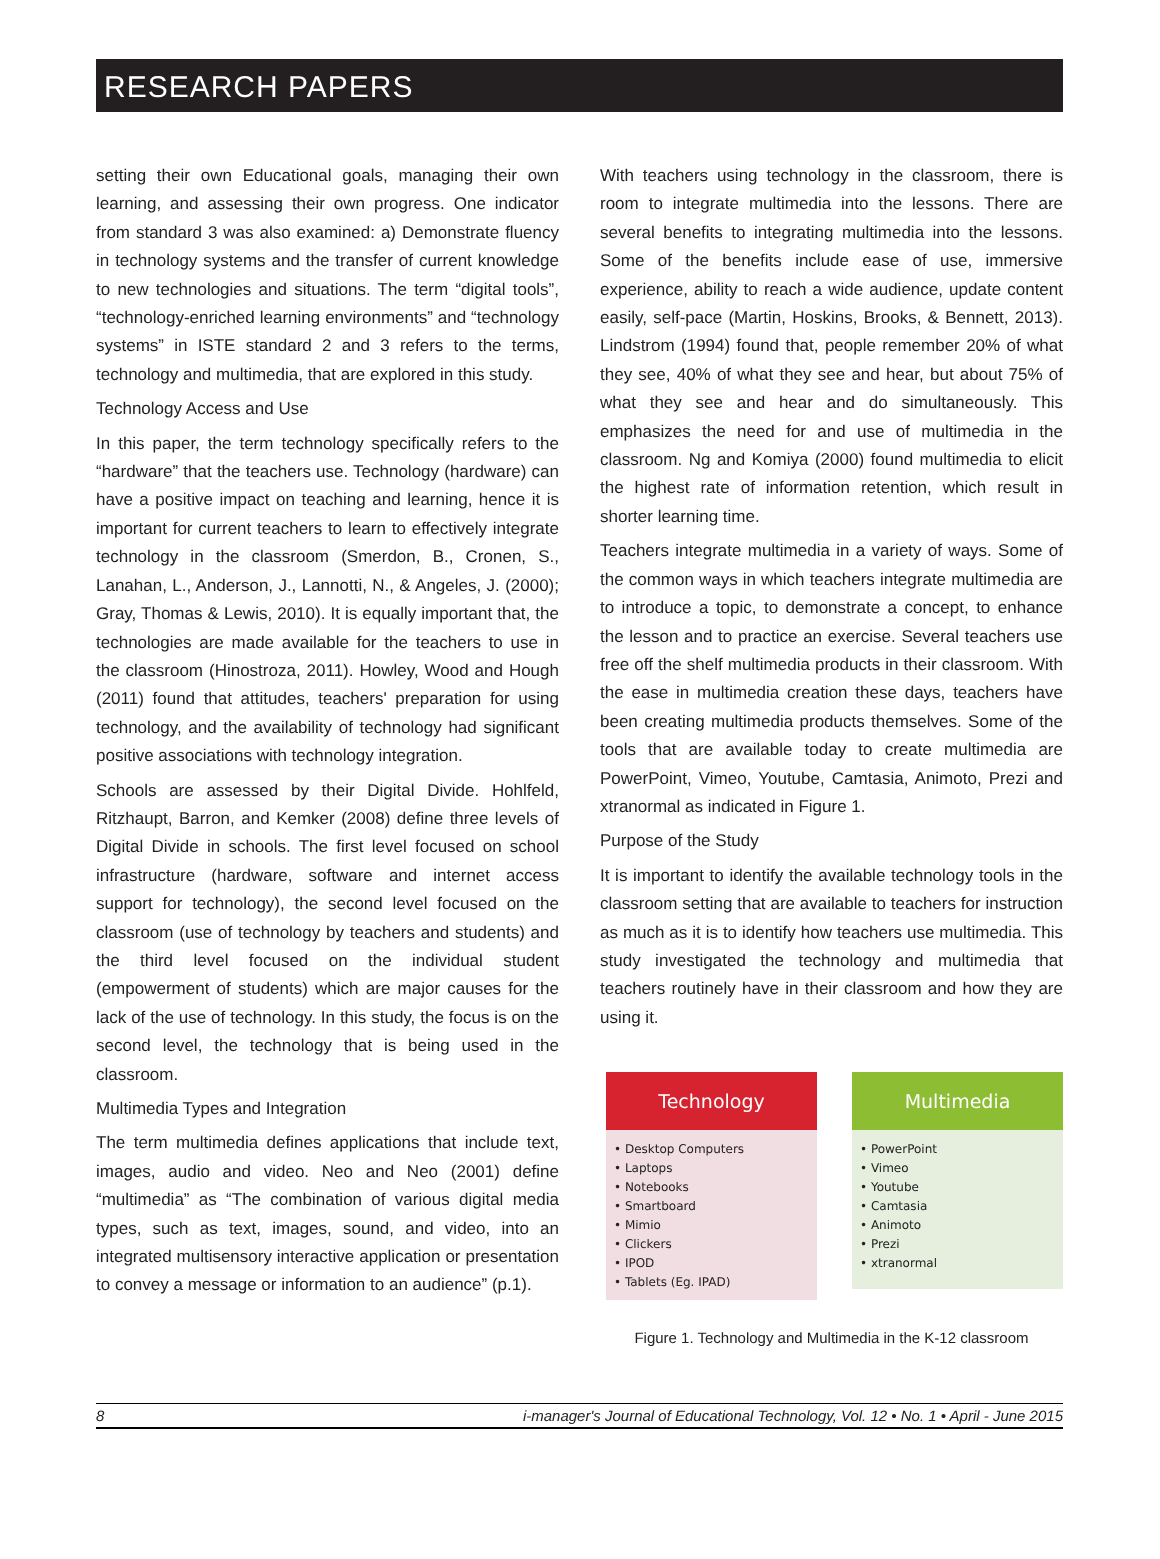RESEARCH PAPERS
setting their own Educational goals, managing their own learning, and assessing their own progress. One indicator from standard 3 was also examined: a) Demonstrate fluency in technology systems and the transfer of current knowledge to new technologies and situations. The term “digital tools”, “technology-enriched learning environments” and “technology systems” in ISTE standard 2 and 3 refers to the terms, technology and multimedia, that are explored in this study.
Technology Access and Use
In this paper, the term technology specifically refers to the “hardware” that the teachers use. Technology (hardware) can have a positive impact on teaching and learning, hence it is important for current teachers to learn to effectively integrate technology in the classroom (Smerdon, B., Cronen, S., Lanahan, L., Anderson, J., Lannotti, N., & Angeles, J. (2000); Gray, Thomas & Lewis, 2010). It is equally important that, the technologies are made available for the teachers to use in the classroom (Hinostroza, 2011). Howley, Wood and Hough (2011) found that attitudes, teachers' preparation for using technology, and the availability of technology had significant positive associations with technology integration.
Schools are assessed by their Digital Divide. Hohlfeld, Ritzhaupt, Barron, and Kemker (2008) define three levels of Digital Divide in schools. The first level focused on school infrastructure (hardware, software and internet access support for technology), the second level focused on the classroom (use of technology by teachers and students) and the third level focused on the individual student (empowerment of students) which are major causes for the lack of the use of technology. In this study, the focus is on the second level, the technology that is being used in the classroom.
Multimedia Types and Integration
The term multimedia defines applications that include text, images, audio and video. Neo and Neo (2001) define “multimedia” as “The combination of various digital media types, such as text, images, sound, and video, into an integrated multisensory interactive application or presentation to convey a message or information to an audience” (p.1).
With teachers using technology in the classroom, there is room to integrate multimedia into the lessons. There are several benefits to integrating multimedia into the lessons. Some of the benefits include ease of use, immersive experience, ability to reach a wide audience, update content easily, self-pace (Martin, Hoskins, Brooks, & Bennett, 2013). Lindstrom (1994) found that, people remember 20% of what they see, 40% of what they see and hear, but about 75% of what they see and hear and do simultaneously. This emphasizes the need for and use of multimedia in the classroom. Ng and Komiya (2000) found multimedia to elicit the highest rate of information retention, which result in shorter learning time.
Teachers integrate multimedia in a variety of ways. Some of the common ways in which teachers integrate multimedia are to introduce a topic, to demonstrate a concept, to enhance the lesson and to practice an exercise. Several teachers use free off the shelf multimedia products in their classroom. With the ease in multimedia creation these days, teachers have been creating multimedia products themselves. Some of the tools that are available today to create multimedia are PowerPoint, Vimeo, Youtube, Camtasia, Animoto, Prezi and xtranormal as indicated in Figure 1.
Purpose of the Study
It is important to identify the available technology tools in the classroom setting that are available to teachers for instruction as much as it is to identify how teachers use multimedia. This study investigated the technology and multimedia that teachers routinely have in their classroom and how they are using it.
Technology
• Desktop Computers
• Laptops
• Notebooks
• Smartboard
• Mimio
• Clickers
• IPOD
• Tablets (Eg. IPAD)
Multimedia
• PowerPoint
• Vimeo
• Youtube
• Camtasia
• Animoto
• Prezi
• xtranormal
Figure 1. Technology and Multimedia in the K-12 classroom
8 i-manager's Journal of Educational Technology, Vol. 12 • No. 1 • April - June 2015